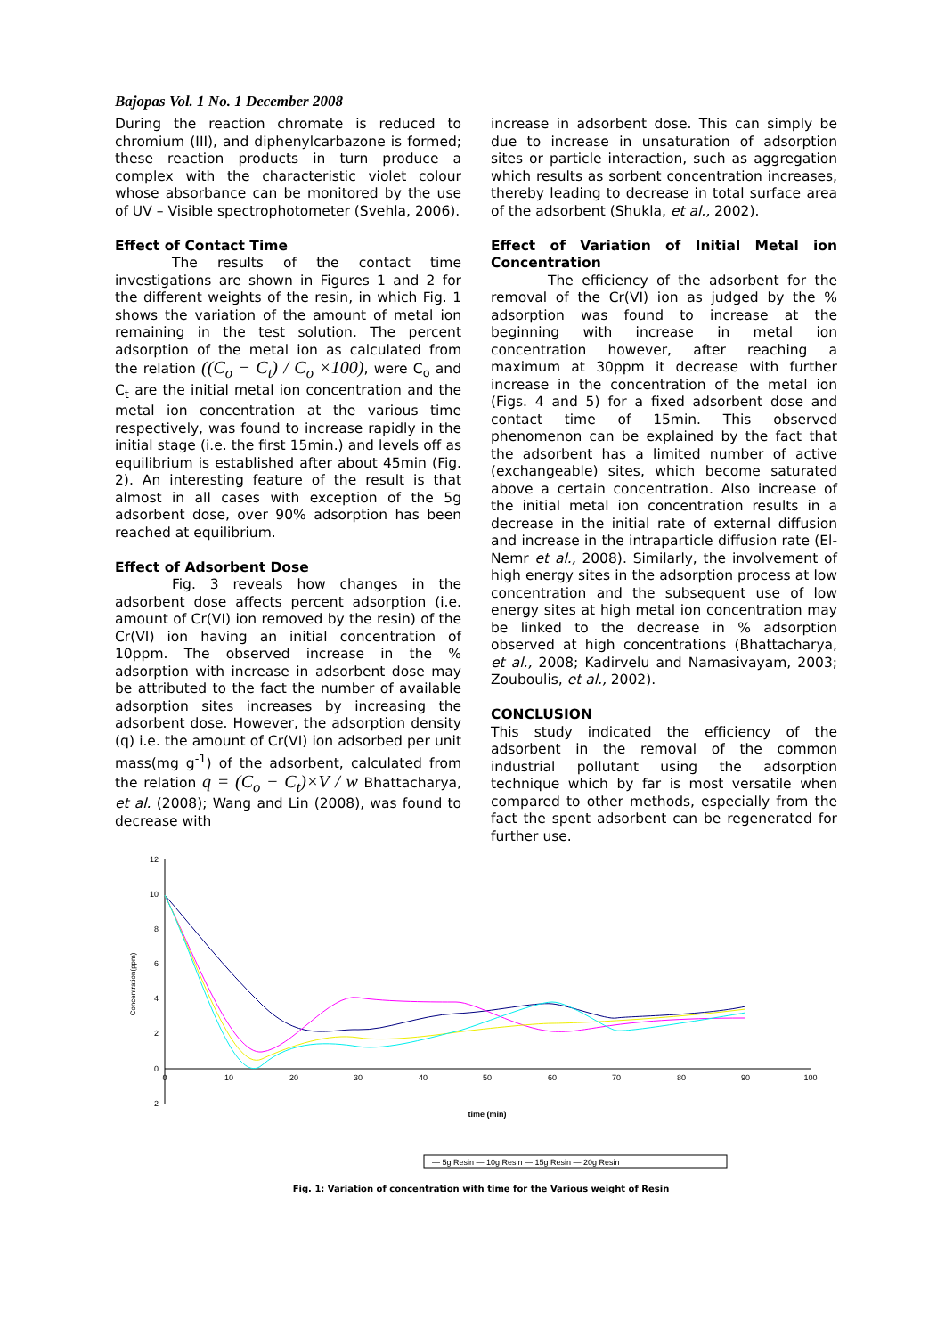Bajopas Vol. 1 No. 1 December 2008
During the reaction chromate is reduced to chromium (III), and diphenylcarbazone is formed; these reaction products in turn produce a complex with the characteristic violet colour whose absorbance can be monitored by the use of UV – Visible spectrophotometer (Svehla, 2006).
Effect of Contact Time
The results of the contact time investigations are shown in Figures 1 and 2 for the different weights of the resin, in which Fig. 1 shows the variation of the amount of metal ion remaining in the test solution. The percent adsorption of the metal ion as calculated from the relation ((C<sub>o</sub> − C<sub>t</sub>) / C<sub>o</sub> ×100), were C<sub>o</sub> and C<sub>t</sub> are the initial metal ion concentration and the metal ion concentration at the various time respectively, was found to increase rapidly in the initial stage (i.e. the first 15min.) and levels off as equilibrium is established after about 45min (Fig. 2). An interesting feature of the result is that almost in all cases with exception of the 5g adsorbent dose, over 90% adsorption has been reached at equilibrium.
Effect of Adsorbent Dose
Fig. 3 reveals how changes in the adsorbent dose affects percent adsorption (i.e. amount of Cr(VI) ion removed by the resin) of the Cr(VI) ion having an initial concentration of 10ppm. The observed increase in the % adsorption with increase in adsorbent dose may be attributed to the fact the number of available adsorption sites increases by increasing the adsorbent dose. However, the adsorption density (q) i.e. the amount of Cr(VI) ion adsorbed per unit mass(mg g<sup>-1</sup>) of the adsorbent, calculated from the relation q = (C<sub>o</sub> − C<sub>t</sub>)×V / w Bhattacharya, et al. (2008); Wang and Lin (2008), was found to decrease with
increase in adsorbent dose. This can simply be due to increase in unsaturation of adsorption sites or particle interaction, such as aggregation which results as sorbent concentration increases, thereby leading to decrease in total surface area of the adsorbent (Shukla, et al., 2002).
Effect of Variation of Initial Metal ion Concentration
The efficiency of the adsorbent for the removal of the Cr(VI) ion as judged by the % adsorption was found to increase at the beginning with increase in metal ion concentration however, after reaching a maximum at 30ppm it decrease with further increase in the concentration of the metal ion (Figs. 4 and 5) for a fixed adsorbent dose and contact time of 15min. This observed phenomenon can be explained by the fact that the adsorbent has a limited number of active (exchangeable) sites, which become saturated above a certain concentration. Also increase of the initial metal ion concentration results in a decrease in the initial rate of external diffusion and increase in the intraparticle diffusion rate (El- Nemr et al., 2008). Similarly, the involvement of high energy sites in the adsorption process at low concentration and the subsequent use of low energy sites at high metal ion concentration may be linked to the decrease in % adsorption observed at high concentrations (Bhattacharya, et al., 2008; Kadirvelu and Namasivayam, 2003; Zouboulis, et al., 2002).
CONCLUSION
This study indicated the efficiency of the adsorbent in the removal of the common industrial pollutant using the adsorption technique which by far is most versatile when compared to other methods, especially from the fact the spent adsorbent can be regenerated for further use.
12
10
8
6
4
2
0
-2
0
10
20
30
40
50
60
70
80
90
100
time (min)
Concentration(ppm)
— 5g Resin — 10g Resin — 15g Resin — 20g Resin
Fig. 1: Variation of concentration with time for the Various weight of Resin